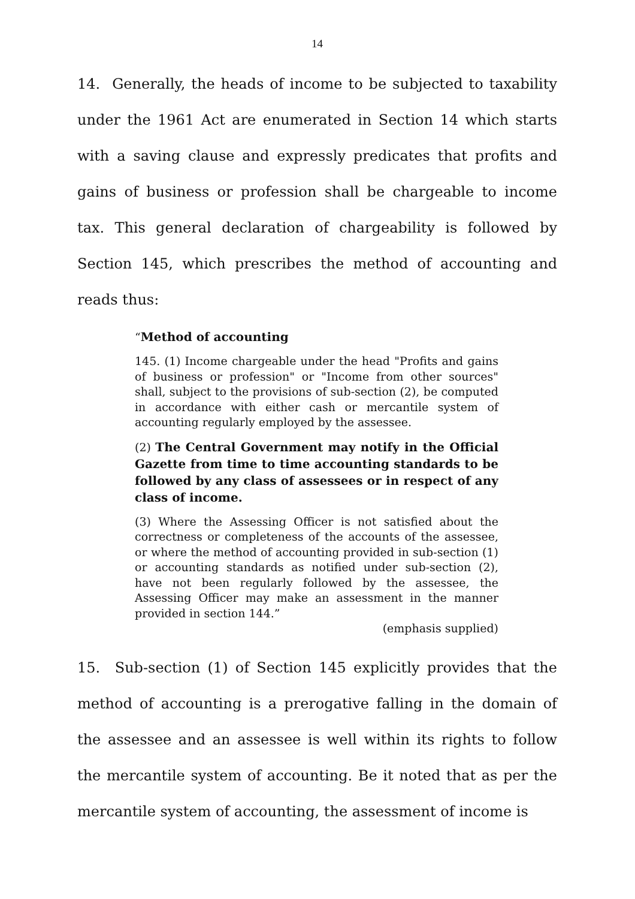14
14. Generally, the heads of income to be subjected to taxability under the 1961 Act are enumerated in Section 14 which starts with a saving clause and expressly predicates that profits and gains of business or profession shall be chargeable to income tax. This general declaration of chargeability is followed by Section 145, which prescribes the method of accounting and reads thus:
“Method of accounting
145. (1) Income chargeable under the head "Profits and gains of business or profession" or "Income from other sources" shall, subject to the provisions of sub-section (2), be computed in accordance with either cash or mercantile system of accounting regularly employed by the assessee.
(2) The Central Government may notify in the Official Gazette from time to time accounting standards to be followed by any class of assessees or in respect of any class of income.
(3) Where the Assessing Officer is not satisfied about the correctness or completeness of the accounts of the assessee, or where the method of accounting provided in sub-section (1) or accounting standards as notified under sub-section (2), have not been regularly followed by the assessee, the Assessing Officer may make an assessment in the manner provided in section 144.”
(emphasis supplied)
15. Sub-section (1) of Section 145 explicitly provides that the method of accounting is a prerogative falling in the domain of the assessee and an assessee is well within its rights to follow the mercantile system of accounting. Be it noted that as per the mercantile system of accounting, the assessment of income is